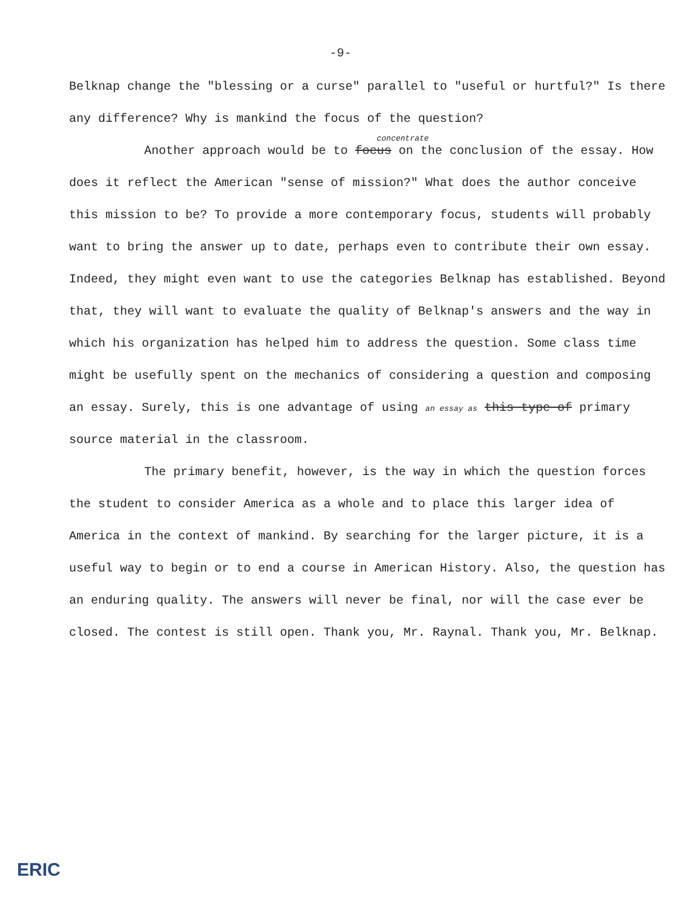-9-
Belknap change the "blessing or a curse" parallel to "useful or hurtful?" Is there any difference? Why is mankind the focus of the question?
concentrate
Another approach would be to focus on the conclusion of the essay. How does it reflect the American "sense of mission?" What does the author conceive this mission to be? To provide a more contemporary focus, students will probably want to bring the answer up to date, perhaps even to contribute their own essay. Indeed, they might even want to use the categories Belknap has established. Beyond that, they will want to evaluate the quality of Belknap's answers and the way in which his organization has helped him to address the question. Some class time might be usefully spent on the mechanics of considering a question and composing an essay. Surely, this is one advantage of using an essay as this type of primary source material in the classroom.
The primary benefit, however, is the way in which the question forces the student to consider America as a whole and to place this larger idea of America in the context of mankind. By searching for the larger picture, it is a useful way to begin or to end a course in American History. Also, the question has an enduring quality. The answers will never be final, nor will the case ever be closed. The contest is still open. Thank you, Mr. Raynal. Thank you, Mr. Belknap.
ERIC